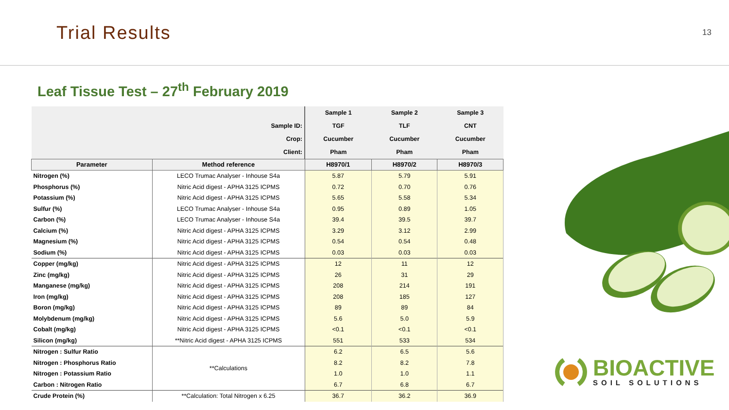Trial Results
13
Leaf Tissue Test – 27<sup>th</sup> February 2019
| | | Sample 1 | Sample 2 | Sample 3 |
| Sample ID: | | TGF | TLF | CNT |
| Crop: | | Cucumber | Cucumber | Cucumber |
| Client: | | Pham | Pham | Pham |
| Parameter | Method reference | H8970/1 | H8970/2 | H8970/3 |
| Nitrogen (%) | LECO Trumac Analyser - Inhouse S4a | 5.87 | 5.79 | 5.91 |
| Phosphorus (%) | Nitric Acid digest - APHA 3125 ICPMS | 0.72 | 0.70 | 0.76 |
| Potassium (%) | Nitric Acid digest - APHA 3125 ICPMS | 5.65 | 5.58 | 5.34 |
| Sulfur (%) | LECO Trumac Analyser - Inhouse S4a | 0.95 | 0.89 | 1.05 |
| Carbon (%) | LECO Trumac Analyser - Inhouse S4a | 39.4 | 39.5 | 39.7 |
| Calcium (%) | Nitric Acid digest - APHA 3125 ICPMS | 3.29 | 3.12 | 2.99 |
| Magnesium (%) | Nitric Acid digest - APHA 3125 ICPMS | 0.54 | 0.54 | 0.48 |
| Sodium (%) | Nitric Acid digest - APHA 3125 ICPMS | 0.03 | 0.03 | 0.03 |
| Copper (mg/kg) | Nitric Acid digest - APHA 3125 ICPMS | 12 | 11 | 12 |
| Zinc (mg/kg) | Nitric Acid digest - APHA 3125 ICPMS | 26 | 31 | 29 |
| Manganese (mg/kg) | Nitric Acid digest - APHA 3125 ICPMS | 208 | 214 | 191 |
| Iron (mg/kg) | Nitric Acid digest - APHA 3125 ICPMS | 208 | 185 | 127 |
| Boron (mg/kg) | Nitric Acid digest - APHA 3125 ICPMS | 89 | 89 | 84 |
| Molybdenum (mg/kg) | Nitric Acid digest - APHA 3125 ICPMS | 5.6 | 5.0 | 5.9 |
| Cobalt (mg/kg) | Nitric Acid digest - APHA 3125 ICPMS | <0.1 | <0.1 | <0.1 |
| Silicon (mg/kg) | **Nitric Acid digest - APHA 3125 ICPMS | 551 | 533 | 534 |
| Nitrogen : Sulfur Ratio | **Calculations | 6.2 | 6.5 | 5.6 |
| Nitrogen : Phosphorus Ratio | | 8.2 | 8.2 | 7.8 |
| Nitrogen : Potassium Ratio | | 1.0 | 1.0 | 1.1 |
| Carbon : Nitrogen Ratio | | 6.7 | 6.8 | 6.7 |
| Crude Protein (%) | **Calculation: Total Nitrogen x 6.25 | 36.7 | 36.2 | 36.9 |
BIOACTIVE
SOIL SOLUTIONS